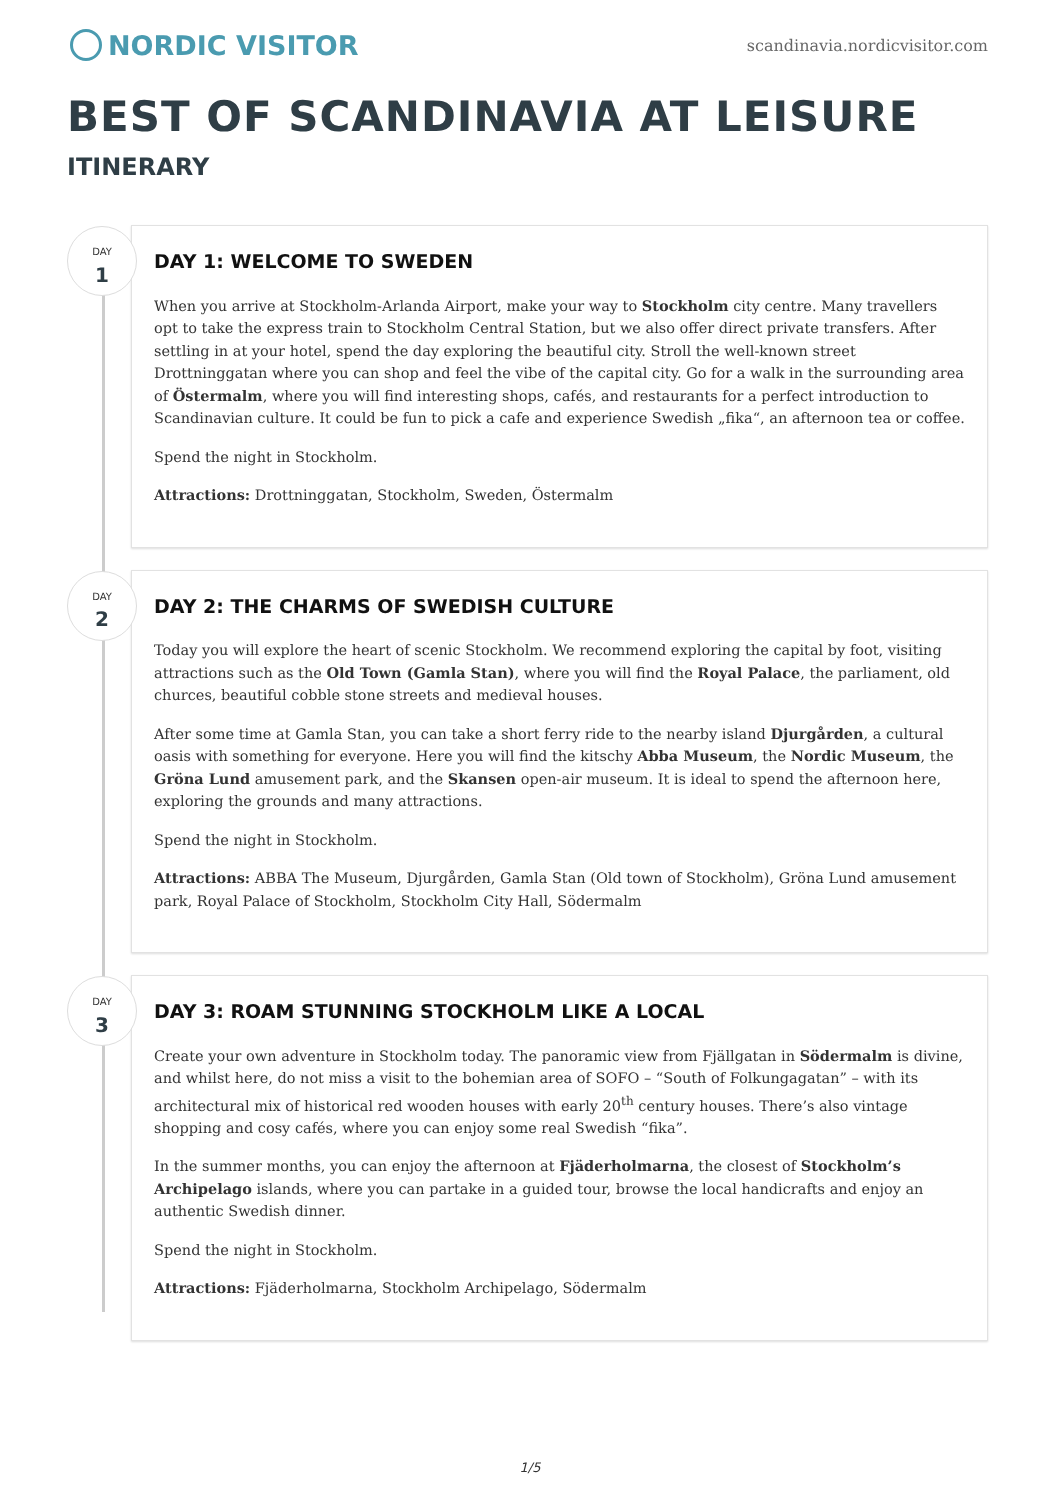NORDIC VISITOR
scandinavia.nordicvisitor.com
BEST OF SCANDINAVIA AT LEISURE
ITINERARY
DAY
1
DAY 1: WELCOME TO SWEDEN
When you arrive at Stockholm-Arlanda Airport, make your way to Stockholm city centre. Many travellers opt to take the express train to Stockholm Central Station, but we also offer direct private transfers. After settling in at your hotel, spend the day exploring the beautiful city. Stroll the well-known street Drottninggatan where you can shop and feel the vibe of the capital city. Go for a walk in the surrounding area of Östermalm, where you will find interesting shops, cafés, and restaurants for a perfect introduction to Scandinavian culture. It could be fun to pick a cafe and experience Swedish „fika“, an afternoon tea or coffee.
Spend the night in Stockholm.
Attractions: Drottninggatan, Stockholm, Sweden, Östermalm
DAY
2
DAY 2: THE CHARMS OF SWEDISH CULTURE
Today you will explore the heart of scenic Stockholm. We recommend exploring the capital by foot, visiting attractions such as the Old Town (Gamla Stan), where you will find the Royal Palace, the parliament, old churces, beautiful cobble stone streets and medieval houses.
After some time at Gamla Stan, you can take a short ferry ride to the nearby island Djurgården, a cultural oasis with something for everyone. Here you will find the kitschy Abba Museum, the Nordic Museum, the Gröna Lund amusement park, and the Skansen open-air museum. It is ideal to spend the afternoon here, exploring the grounds and many attractions.
Spend the night in Stockholm.
Attractions: ABBA The Museum, Djurgården, Gamla Stan (Old town of Stockholm), Gröna Lund amusement park, Royal Palace of Stockholm, Stockholm City Hall, Södermalm
DAY
3
DAY 3: ROAM STUNNING STOCKHOLM LIKE A LOCAL
Create your own adventure in Stockholm today. The panoramic view from Fjällgatan in Södermalm is divine, and whilst here, do not miss a visit to the bohemian area of SOFO – “South of Folkungagatan” – with its architectural mix of historical red wooden houses with early 20<sup>th</sup> century houses. There’s also vintage shopping and cosy cafés, where you can enjoy some real Swedish “fika”.
In the summer months, you can enjoy the afternoon at Fjäderholmarna, the closest of Stockholm’s Archipelago islands, where you can partake in a guided tour, browse the local handicrafts and enjoy an authentic Swedish dinner.
Spend the night in Stockholm.
Attractions: Fjäderholmarna, Stockholm Archipelago, Södermalm
1/5